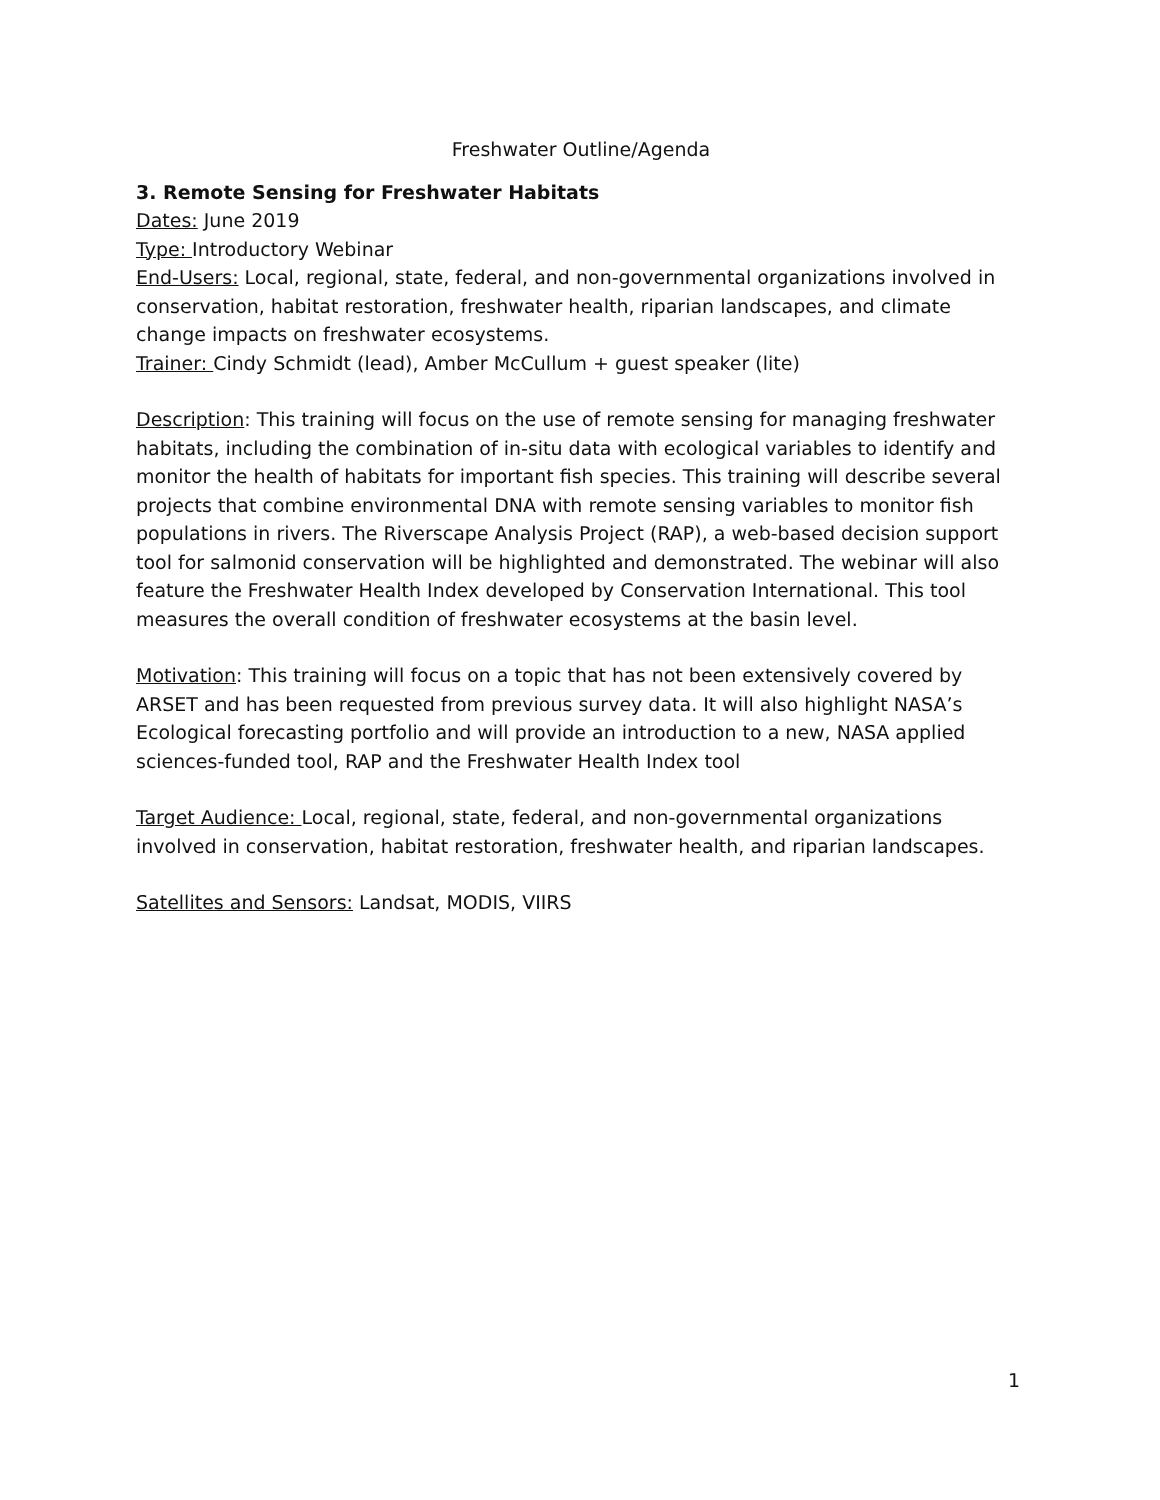Freshwater Outline/Agenda
3. Remote Sensing for Freshwater Habitats
Dates: June 2019
Type: Introductory Webinar
End-Users: Local, regional, state, federal, and non-governmental organizations involved in conservation, habitat restoration, freshwater health, riparian landscapes, and climate change impacts on freshwater ecosystems.
Trainer: Cindy Schmidt (lead), Amber McCullum + guest speaker (lite)
Description: This training will focus on the use of remote sensing for managing freshwater habitats, including the combination of in-situ data with ecological variables to identify and monitor the health of habitats for important fish species. This training will describe several projects that combine environmental DNA with remote sensing variables to monitor fish populations in rivers. The Riverscape Analysis Project (RAP), a web-based decision support tool for salmonid conservation will be highlighted and demonstrated. The webinar will also feature the Freshwater Health Index developed by Conservation International. This tool measures the overall condition of freshwater ecosystems at the basin level.
Motivation: This training will focus on a topic that has not been extensively covered by ARSET and has been requested from previous survey data. It will also highlight NASA’s Ecological forecasting portfolio and will provide an introduction to a new, NASA applied sciences-funded tool, RAP and the Freshwater Health Index tool
Target Audience: Local, regional, state, federal, and non-governmental organizations involved in conservation, habitat restoration, freshwater health, and riparian landscapes.
Satellites and Sensors: Landsat, MODIS, VIIRS
1